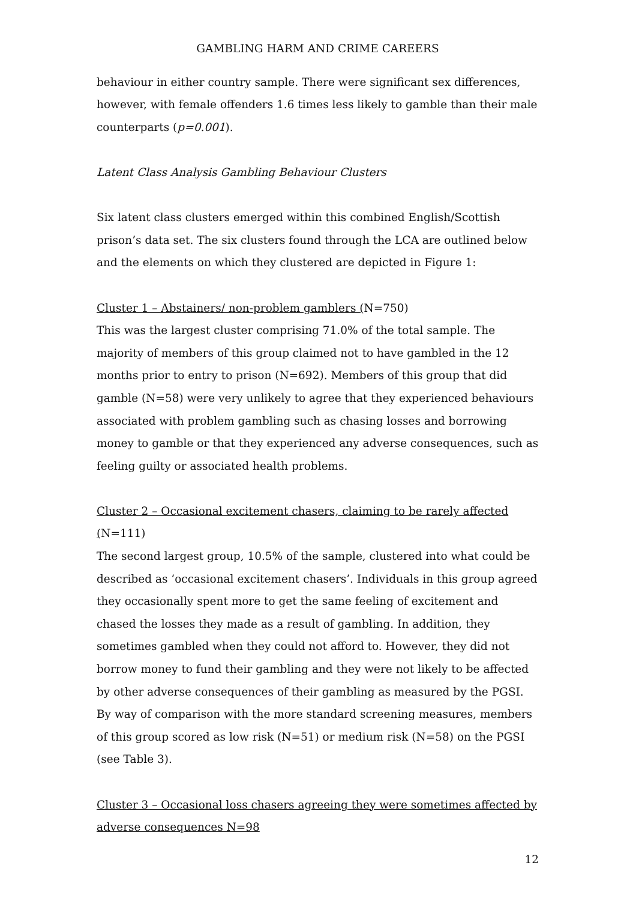GAMBLING HARM AND CRIME CAREERS
behaviour in either country sample. There were significant sex differences, however, with female offenders 1.6 times less likely to gamble than their male counterparts (p=0.001).
Latent Class Analysis Gambling Behaviour Clusters
Six latent class clusters emerged within this combined English/Scottish prison’s data set. The six clusters found through the LCA are outlined below and the elements on which they clustered are depicted in Figure 1:
Cluster 1 – Abstainers/ non-problem gamblers (N=750)
This was the largest cluster comprising 71.0% of the total sample. The majority of members of this group claimed not to have gambled in the 12 months prior to entry to prison (N=692). Members of this group that did gamble (N=58) were very unlikely to agree that they experienced behaviours associated with problem gambling such as chasing losses and borrowing money to gamble or that they experienced any adverse consequences, such as feeling guilty or associated health problems.
Cluster 2 – Occasional excitement chasers, claiming to be rarely affected (N=111)
The second largest group, 10.5% of the sample, clustered into what could be described as ‘occasional excitement chasers’. Individuals in this group agreed they occasionally spent more to get the same feeling of excitement and chased the losses they made as a result of gambling. In addition, they sometimes gambled when they could not afford to. However, they did not borrow money to fund their gambling and they were not likely to be affected by other adverse consequences of their gambling as measured by the PGSI. By way of comparison with the more standard screening measures, members of this group scored as low risk (N=51) or medium risk (N=58) on the PGSI (see Table 3).
Cluster 3 – Occasional loss chasers agreeing they were sometimes affected by adverse consequences N=98
12